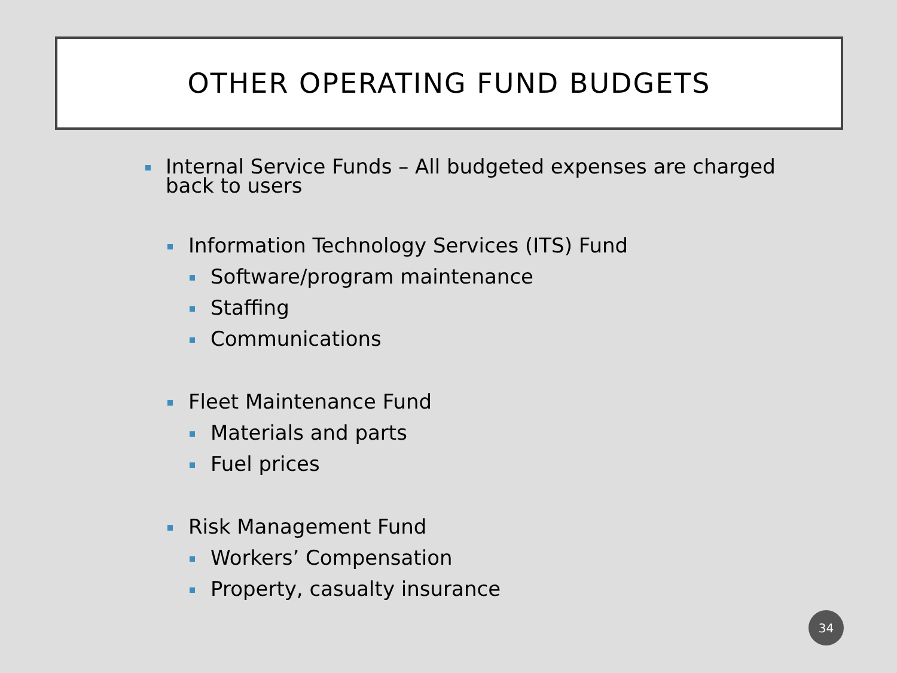OTHER OPERATING FUND BUDGETS
Internal Service Funds – All budgeted expenses are charged back to users
Information Technology Services (ITS) Fund
Software/program maintenance
Staffing
Communications
Fleet Maintenance Fund
Materials and parts
Fuel prices
Risk Management Fund
Workers’ Compensation
Property, casualty insurance
34